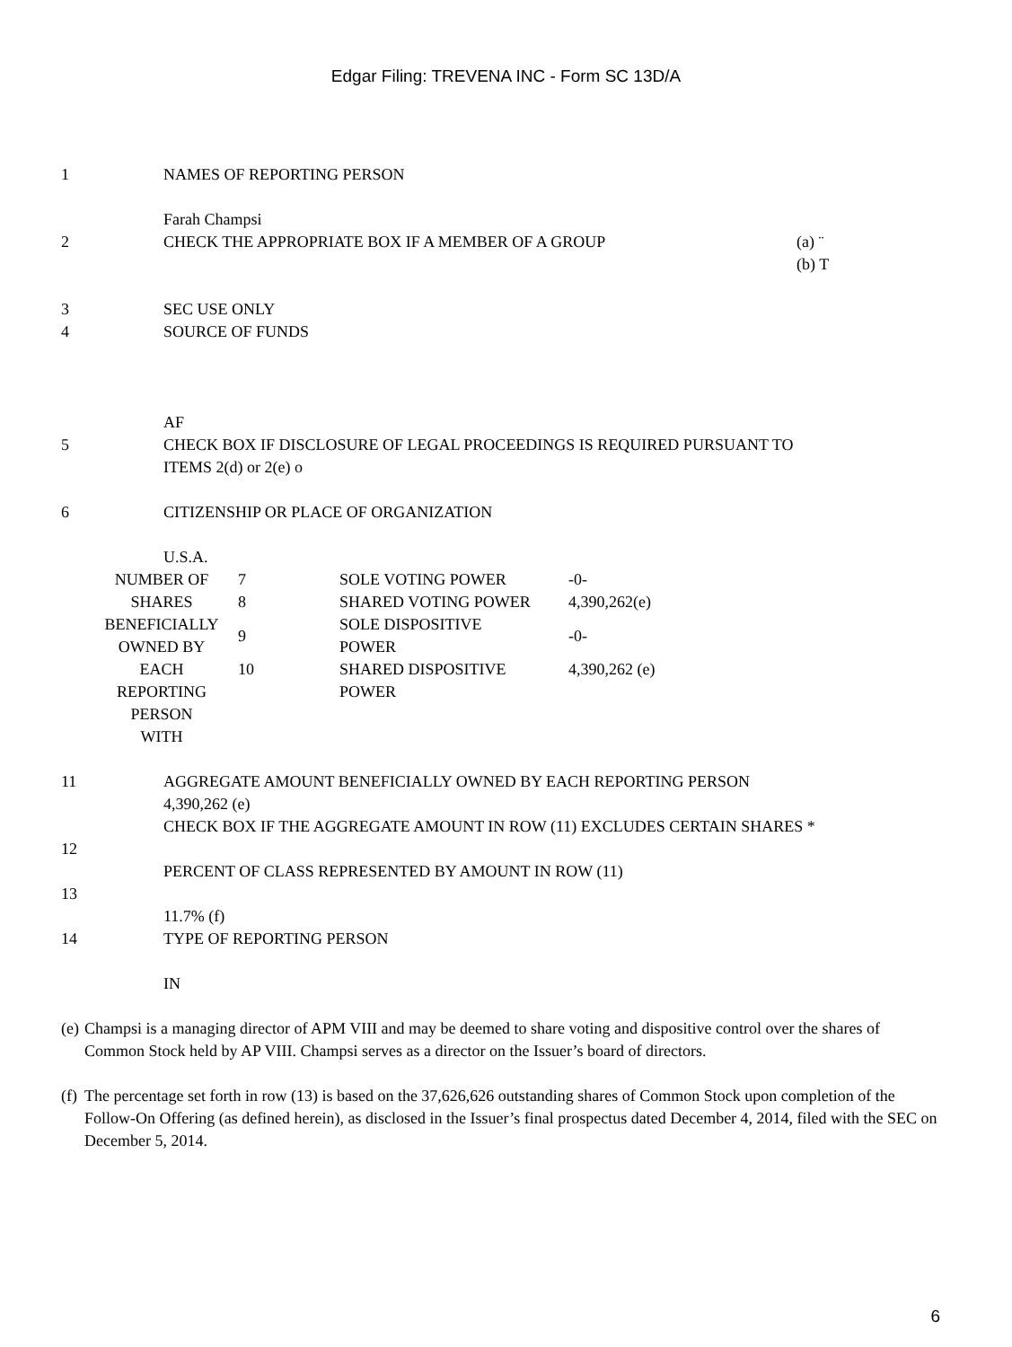Edgar Filing: TREVENA INC - Form SC 13D/A
1 NAMES OF REPORTING PERSON
Farah Champsi
2 CHECK THE APPROPRIATE BOX IF A MEMBER OF A GROUP
(a) ¨
(b) T
3 SEC USE ONLY
4 SOURCE OF FUNDS
AF
5 CHECK BOX IF DISCLOSURE OF LEGAL PROCEEDINGS IS REQUIRED PURSUANT TO
ITEMS 2(d) or 2(e) o
6 CITIZENSHIP OR PLACE OF ORGANIZATION
U.S.A.
| NUMBER OF SHARES BENEFICIALLY OWNED BY EACH REPORTING PERSON WITH | 7 | SOLE VOTING POWER | -0- |
| | 8 | SHARED VOTING POWER | 4,390,262(e) |
| | 9 | SOLE DISPOSITIVE POWER | -0- |
| | 10 | SHARED DISPOSITIVE POWER | 4,390,262 (e) |
11 AGGREGATE AMOUNT BENEFICIALLY OWNED BY EACH REPORTING PERSON
4,390,262 (e)
CHECK BOX IF THE AGGREGATE AMOUNT IN ROW (11) EXCLUDES CERTAIN SHARES *
12
PERCENT OF CLASS REPRESENTED BY AMOUNT IN ROW (11)
13
11.7% (f)
14 TYPE OF REPORTING PERSON
IN
(e)
Champsi is a managing director of APM VIII and may be deemed to share voting and dispositive control over the shares of Common Stock held by AP VIII. Champsi serves as a director on the Issuer’s board of directors.
(f)
The percentage set forth in row (13) is based on the 37,626,626 outstanding shares of Common Stock upon completion of the Follow-On Offering (as defined herein), as disclosed in the Issuer’s final prospectus dated December 4, 2014, filed with the SEC on December 5, 2014.
6